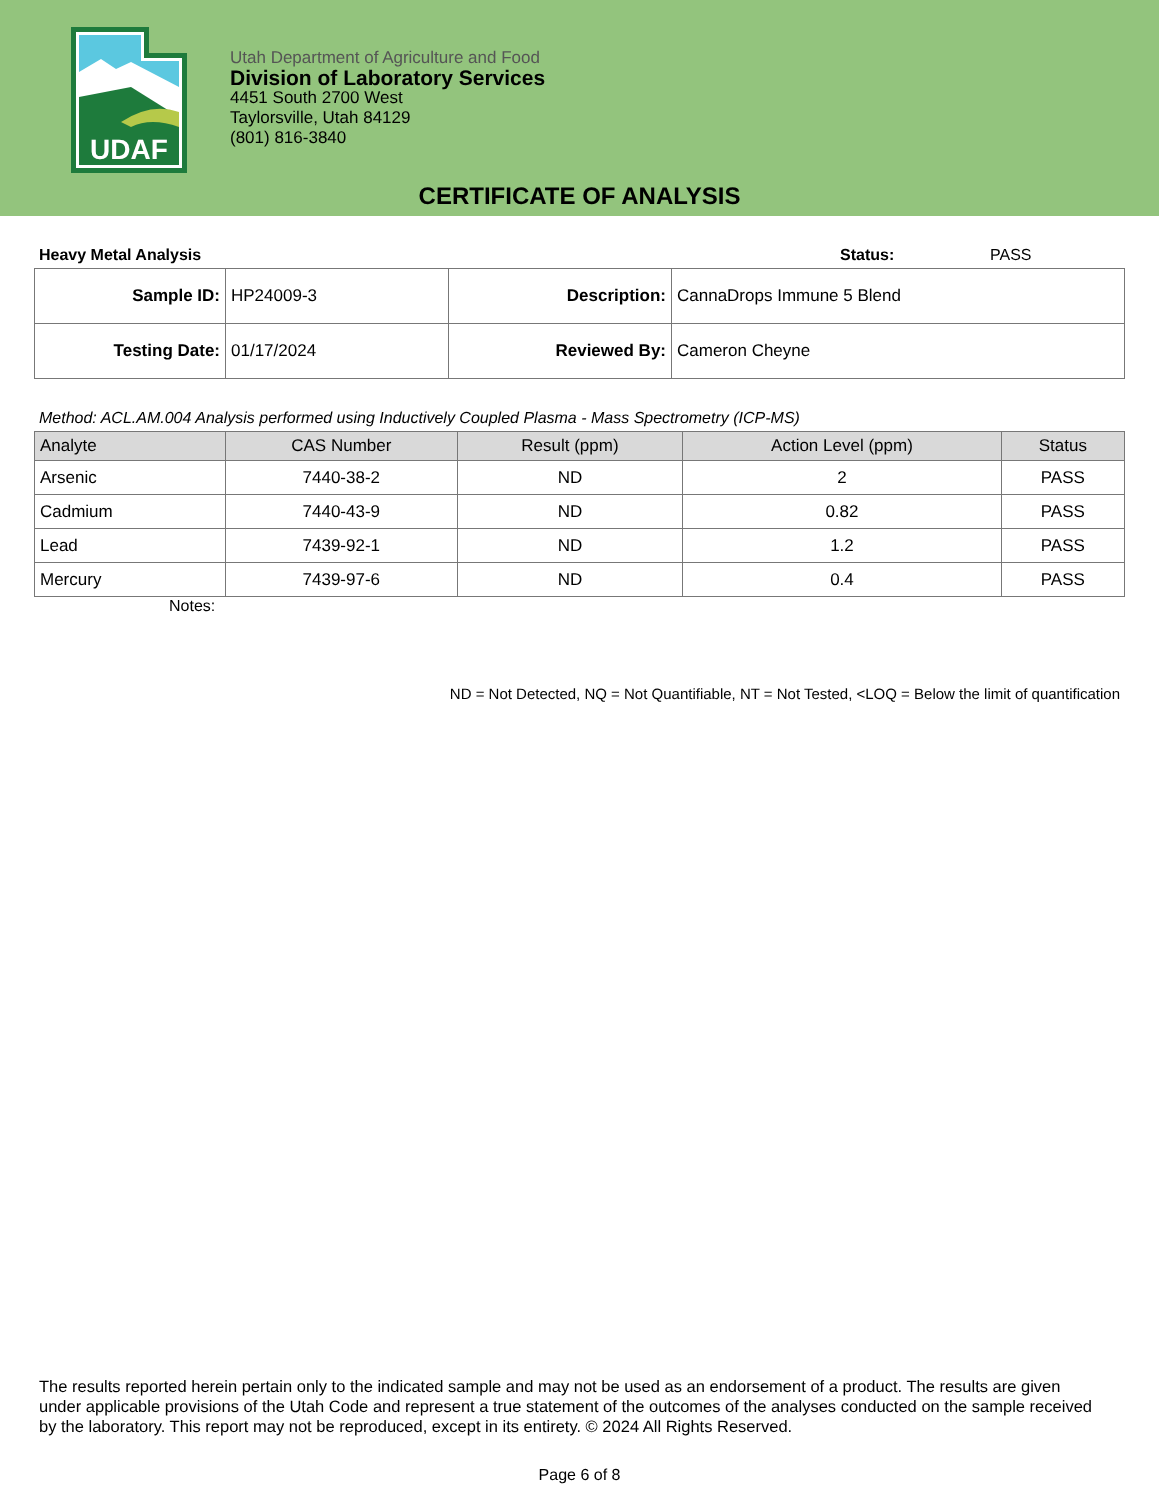UDAF
Utah Department of Agriculture and Food
Division of Laboratory Services
4451 South 2700 West
Taylorsville, Utah 84129
(801) 816-3840
CERTIFICATE OF ANALYSIS
Heavy Metal Analysis Status: PASS
| Sample ID: | HP24009-3 | Description: | CannaDrops Immune 5 Blend |
| Testing Date: | 01/17/2024 | Reviewed By: | Cameron Cheyne |
Method: ACL.AM.004 Analysis performed using Inductively Coupled Plasma - Mass Spectrometry (ICP-MS)
| Analyte | CAS Number | Result (ppm) | Action Level (ppm) | Status |
| --- | --- | --- | --- | --- |
| Arsenic | 7440-38-2 | ND | 2 | PASS |
| Cadmium | 7440-43-9 | ND | 0.82 | PASS |
| Lead | 7439-92-1 | ND | 1.2 | PASS |
| Mercury | 7439-97-6 | ND | 0.4 | PASS |
Notes:
ND = Not Detected, NQ = Not Quantifiable, NT = Not Tested, <LOQ = Below the limit of quantification
The results reported herein pertain only to the indicated sample and may not be used as an endorsement of a product. The results are given under applicable provisions of the Utah Code and represent a true statement of the outcomes of the analyses conducted on the sample received by the laboratory. This report may not be reproduced, except in its entirety. © 2024 All Rights Reserved.
Page 6 of 8